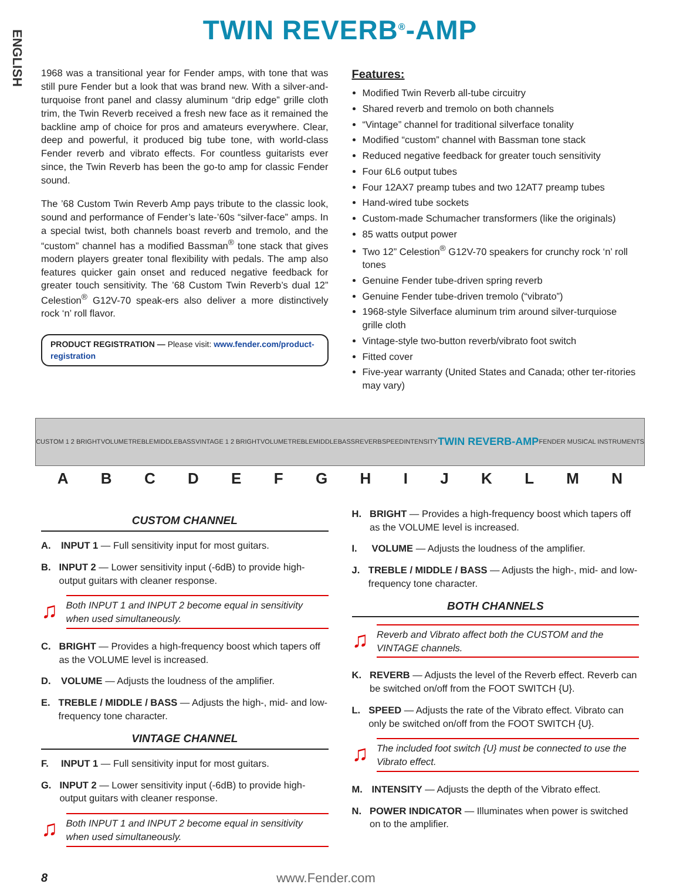ENGLISH
TWIN REVERB<sup>®</sup>-AMP
1968 was a transitional year for Fender amps, with tone that was still pure Fender but a look that was brand new. With a silver-and-turquoise front panel and classy aluminum “drip edge” grille cloth trim, the Twin Reverb received a fresh new face as it remained the backline amp of choice for pros and amateurs everywhere. Clear, deep and powerful, it produced big tube tone, with world-class Fender reverb and vibrato effects. For countless guitarists ever since, the Twin Reverb has been the go-to amp for classic Fender sound.
The ’68 Custom Twin Reverb Amp pays tribute to the classic look, sound and performance of Fender’s late-’60s “silver-face” amps. In a special twist, both channels boast reverb and tremolo, and the “custom” channel has a modified Bassman<sup>®</sup> tone stack that gives modern players greater tonal flexibility with pedals. The amp also features quicker gain onset and reduced negative feedback for greater touch sensitivity. The ’68 Custom Twin Reverb’s dual 12” Celestion<sup>®</sup> G12V-70 speak-ers also deliver a more distinctively rock ‘n’ roll flavor.
PRODUCT REGISTRATION — Please visit: www.fender.com/product-registration
Features:
Modified Twin Reverb all-tube circuitry
Shared reverb and tremolo on both channels
“Vintage” channel for traditional silverface tonality
Modified “custom” channel with Bassman tone stack
Reduced negative feedback for greater touch sensitivity
Four 6L6 output tubes
Four 12AX7 preamp tubes and two 12AT7 preamp tubes
Hand-wired tube sockets
Custom-made Schumacher transformers (like the originals)
85 watts output power
Two 12” Celestion<sup>®</sup> G12V-70 speakers for crunchy rock ‘n’ roll tones
Genuine Fender tube-driven spring reverb
Genuine Fender tube-driven tremolo (“vibrato”)
1968-style Silverface aluminum trim around silver-turquiose grille cloth
Vintage-style two-button reverb/vibrato foot switch
Fitted cover
Five-year warranty (United States and Canada; other ter-ritories may vary)
CUSTOM 1 2 BRIGHT VOLUME TREBLE MIDDLE BASS VINTAGE 1 2 BRIGHT VOLUME TREBLE MIDDLE BASS REVERB SPEED INTENSITY TWIN REVERB-AMP FENDER MUSICAL INSTRUMENTS
A B C D E F G H I J K L M N
CUSTOM CHANNEL
A. INPUT 1 — Full sensitivity input for most guitars.
B. INPUT 2 — Lower sensitivity input (-6dB) to provide high-output guitars with cleaner response.
♫
Both INPUT 1 and INPUT 2 become equal in sensitivity when used simultaneously.
C. BRIGHT — Provides a high-frequency boost which tapers off as the VOLUME level is increased.
D. VOLUME — Adjusts the loudness of the amplifier.
E. TREBLE / MIDDLE / BASS — Adjusts the high-, mid- and low-frequency tone character.
VINTAGE CHANNEL
F. INPUT 1 — Full sensitivity input for most guitars.
G. INPUT 2 — Lower sensitivity input (-6dB) to provide high-output guitars with cleaner response.
♫
Both INPUT 1 and INPUT 2 become equal in sensitivity when used simultaneously.
H. BRIGHT — Provides a high-frequency boost which tapers off as the VOLUME level is increased.
I. VOLUME — Adjusts the loudness of the amplifier.
J. TREBLE / MIDDLE / BASS — Adjusts the high-, mid- and low-frequency tone character.
BOTH CHANNELS
♫
Reverb and Vibrato affect both the CUSTOM and the VINTAGE channels.
K. REVERB — Adjusts the level of the Reverb effect. Reverb can be switched on/off from the FOOT SWITCH {U}.
L. SPEED — Adjusts the rate of the Vibrato effect. Vibrato can only be switched on/off from the FOOT SWITCH {U}.
♫
The included foot switch {U} must be connected to use the Vibrato effect.
M. INTENSITY — Adjusts the depth of the Vibrato effect.
N. POWER INDICATOR — Illuminates when power is switched on to the amplifier.
8 www.Fender.com